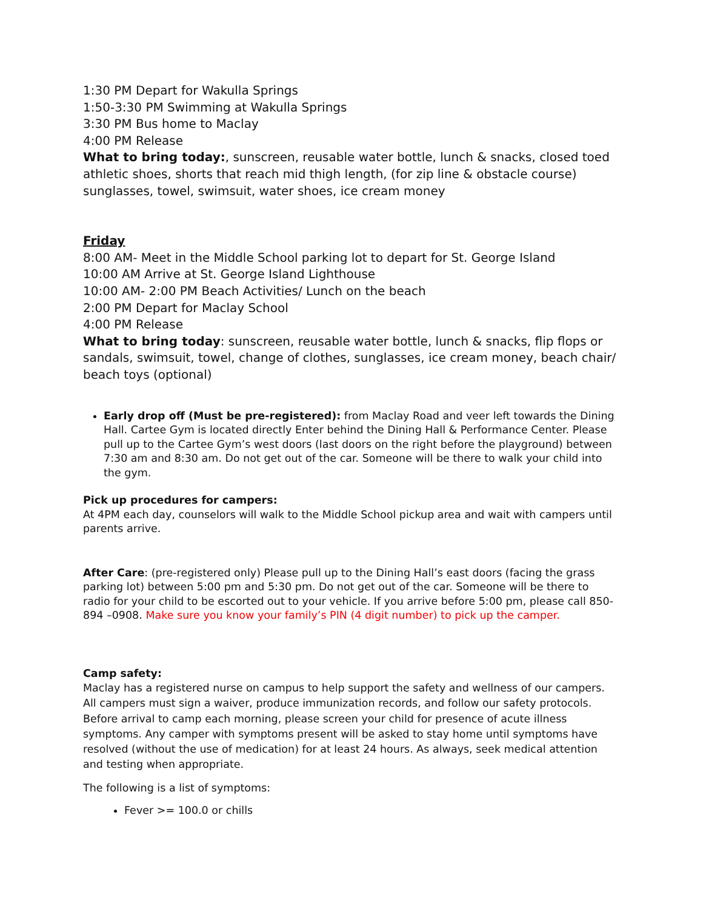1:30 PM Depart for Wakulla Springs
1:50-3:30 PM Swimming at Wakulla Springs
3:30 PM Bus home to Maclay
4:00 PM Release
What to bring today:, sunscreen, reusable water bottle, lunch & snacks, closed toed athletic shoes, shorts that reach mid thigh length, (for zip line & obstacle course) sunglasses, towel, swimsuit, water shoes, ice cream money
Friday
8:00 AM- Meet in the Middle School parking lot to depart for St. George Island
10:00 AM Arrive at St. George Island Lighthouse
10:00 AM- 2:00 PM Beach Activities/ Lunch on the beach
2:00 PM Depart for Maclay School
4:00 PM Release
What to bring today: sunscreen, reusable water bottle, lunch & snacks, flip flops or sandals, swimsuit, towel, change of clothes, sunglasses, ice cream money, beach chair/ beach toys (optional)
Early drop off (Must be pre-registered): from Maclay Road and veer left towards the Dining Hall. Cartee Gym is located directly Enter behind the Dining Hall & Performance Center. Please pull up to the Cartee Gym’s west doors (last doors on the right before the playground) between 7:30 am and 8:30 am. Do not get out of the car. Someone will be there to walk your child into the gym.
Pick up procedures for campers:
At 4PM each day, counselors will walk to the Middle School pickup area and wait with campers until parents arrive.
After Care: (pre-registered only) Please pull up to the Dining Hall’s east doors (facing the grass parking lot) between 5:00 pm and 5:30 pm. Do not get out of the car. Someone will be there to radio for your child to be escorted out to your vehicle. If you arrive before 5:00 pm, please call 850-894 –0908. Make sure you know your family’s PIN (4 digit number) to pick up the camper.
Camp safety:
Maclay has a registered nurse on campus to help support the safety and wellness of our campers. All campers must sign a waiver, produce immunization records, and follow our safety protocols. Before arrival to camp each morning, please screen your child for presence of acute illness symptoms. Any camper with symptoms present will be asked to stay home until symptoms have resolved (without the use of medication) for at least 24 hours. As always, seek medical attention and testing when appropriate.
The following is a list of symptoms:
Fever >= 100.0 or chills